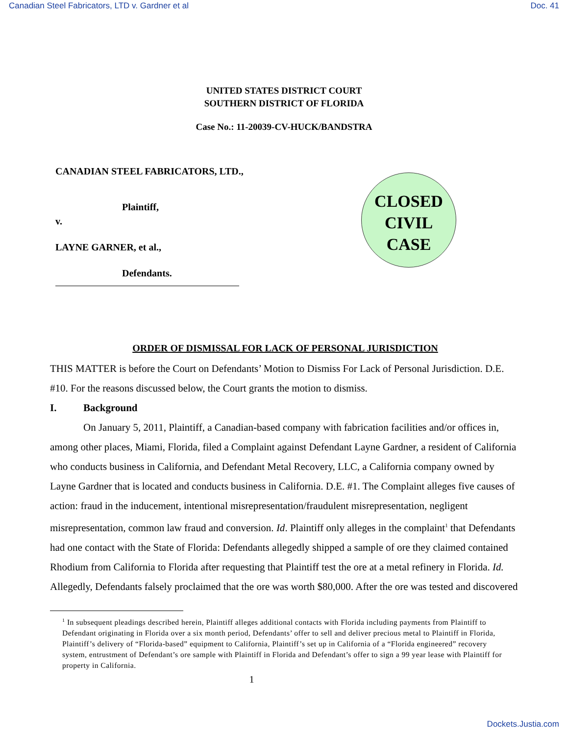Canadian Steel Fabricators, LTD v. Gardner et al Doc. 41
UNITED STATES DISTRICT COURT
SOUTHERN DISTRICT OF FLORIDA
Case No.: 11-20039-CV-HUCK/BANDSTRA
CANADIAN STEEL FABRICATORS, LTD.,
Plaintiff,
v.
LAYNE GARNER, et al.,
Defendants.
CLOSED
CIVIL
CASE
ORDER OF DISMISSAL FOR LACK OF PERSONAL JURISDICTION
THIS MATTER is before the Court on Defendants’ Motion to Dismiss For Lack of Personal Jurisdiction. D.E. #10. For the reasons discussed below, the Court grants the motion to dismiss.
I. Background
On January 5, 2011, Plaintiff, a Canadian-based company with fabrication facilities and/or offices in, among other places, Miami, Florida, filed a Complaint against Defendant Layne Gardner, a resident of California who conducts business in California, and Defendant Metal Recovery, LLC, a California company owned by Layne Gardner that is located and conducts business in California. D.E. #1. The Complaint alleges five causes of action: fraud in the inducement, intentional misrepresentation/fraudulent misrepresentation, negligent misrepresentation, common law fraud and conversion. Id. Plaintiff only alleges in the complaint<sup>1</sup> that Defendants had one contact with the State of Florida: Defendants allegedly shipped a sample of ore they claimed contained Rhodium from California to Florida after requesting that Plaintiff test the ore at a metal refinery in Florida. Id. Allegedly, Defendants falsely proclaimed that the ore was worth $80,000. After the ore was tested and discovered
<sup>1</sup> In subsequent pleadings described herein, Plaintiff alleges additional contacts with Florida including payments from Plaintiff to Defendant originating in Florida over a six month period, Defendants’ offer to sell and deliver precious metal to Plaintiff in Florida, Plaintiff’s delivery of “Florida-based” equipment to California, Plaintiff’s set up in California of a “Florida engineered” recovery system, entrustment of Defendant’s ore sample with Plaintiff in Florida and Defendant’s offer to sign a 99 year lease with Plaintiff for property in California.
1
Dockets.Justia.com